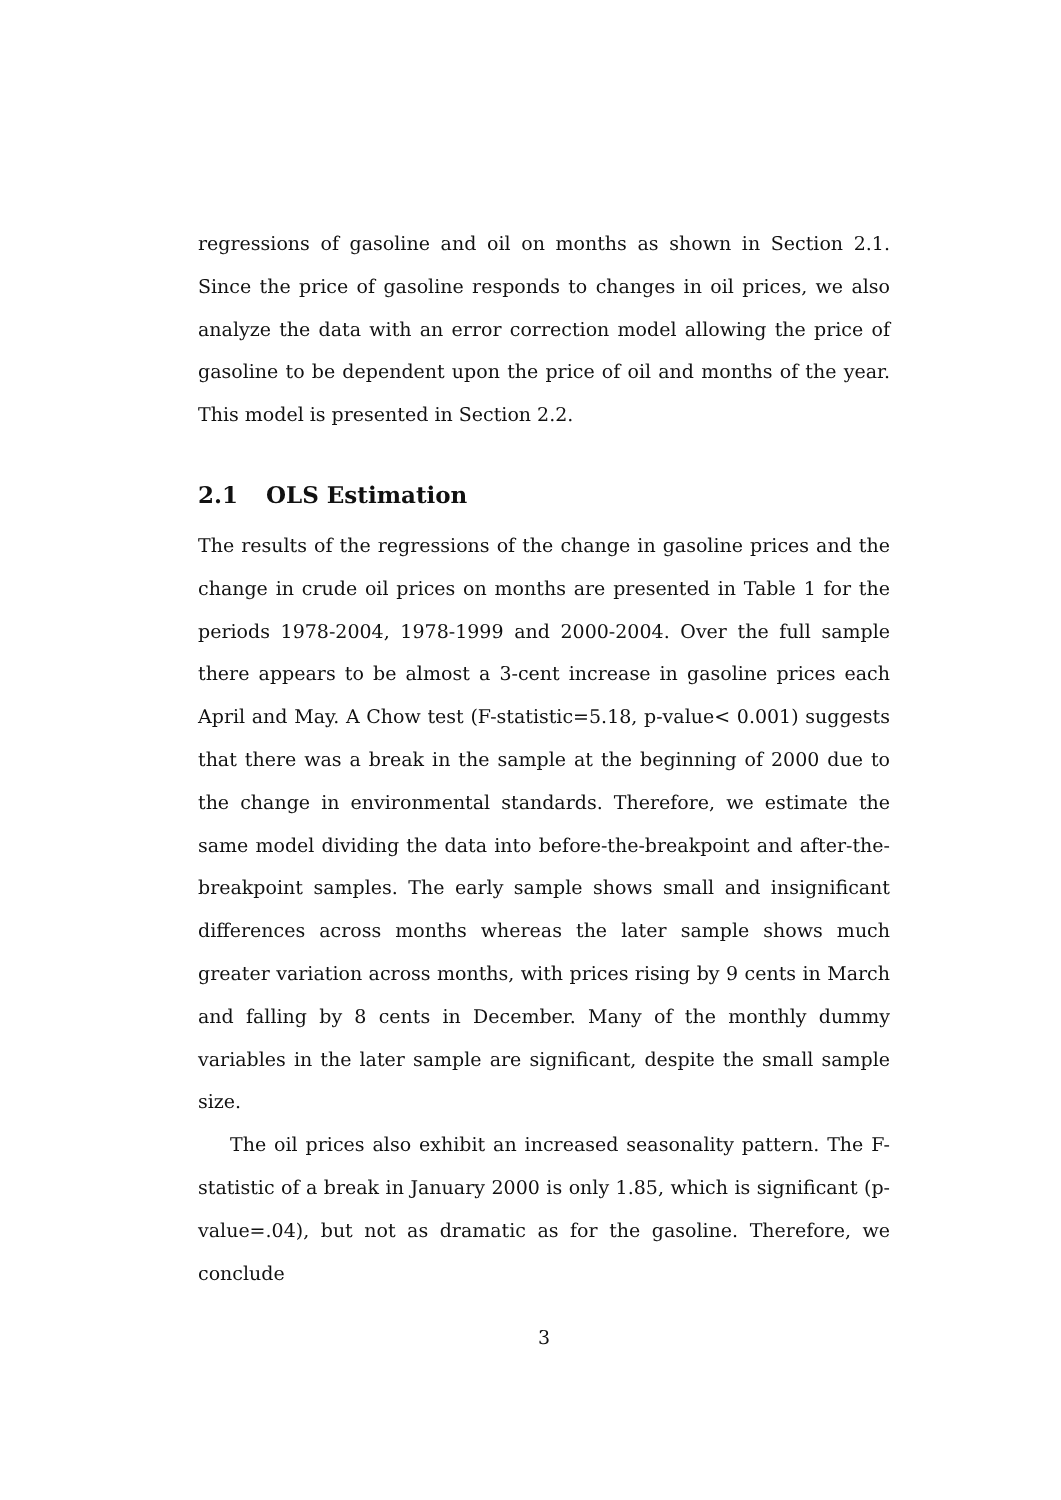regressions of gasoline and oil on months as shown in Section 2.1. Since the price of gasoline responds to changes in oil prices, we also analyze the data with an error correction model allowing the price of gasoline to be dependent upon the price of oil and months of the year. This model is presented in Section 2.2.
2.1 OLS Estimation
The results of the regressions of the change in gasoline prices and the change in crude oil prices on months are presented in Table 1 for the periods 1978-2004, 1978-1999 and 2000-2004. Over the full sample there appears to be almost a 3-cent increase in gasoline prices each April and May. A Chow test (F-statistic=5.18, p-value< 0.001) suggests that there was a break in the sample at the beginning of 2000 due to the change in environmental standards. Therefore, we estimate the same model dividing the data into before-the-breakpoint and after-the-breakpoint samples. The early sample shows small and insignificant differences across months whereas the later sample shows much greater variation across months, with prices rising by 9 cents in March and falling by 8 cents in December. Many of the monthly dummy variables in the later sample are significant, despite the small sample size.
The oil prices also exhibit an increased seasonality pattern. The F-statistic of a break in January 2000 is only 1.85, which is significant (p-value=.04), but not as dramatic as for the gasoline. Therefore, we conclude
3